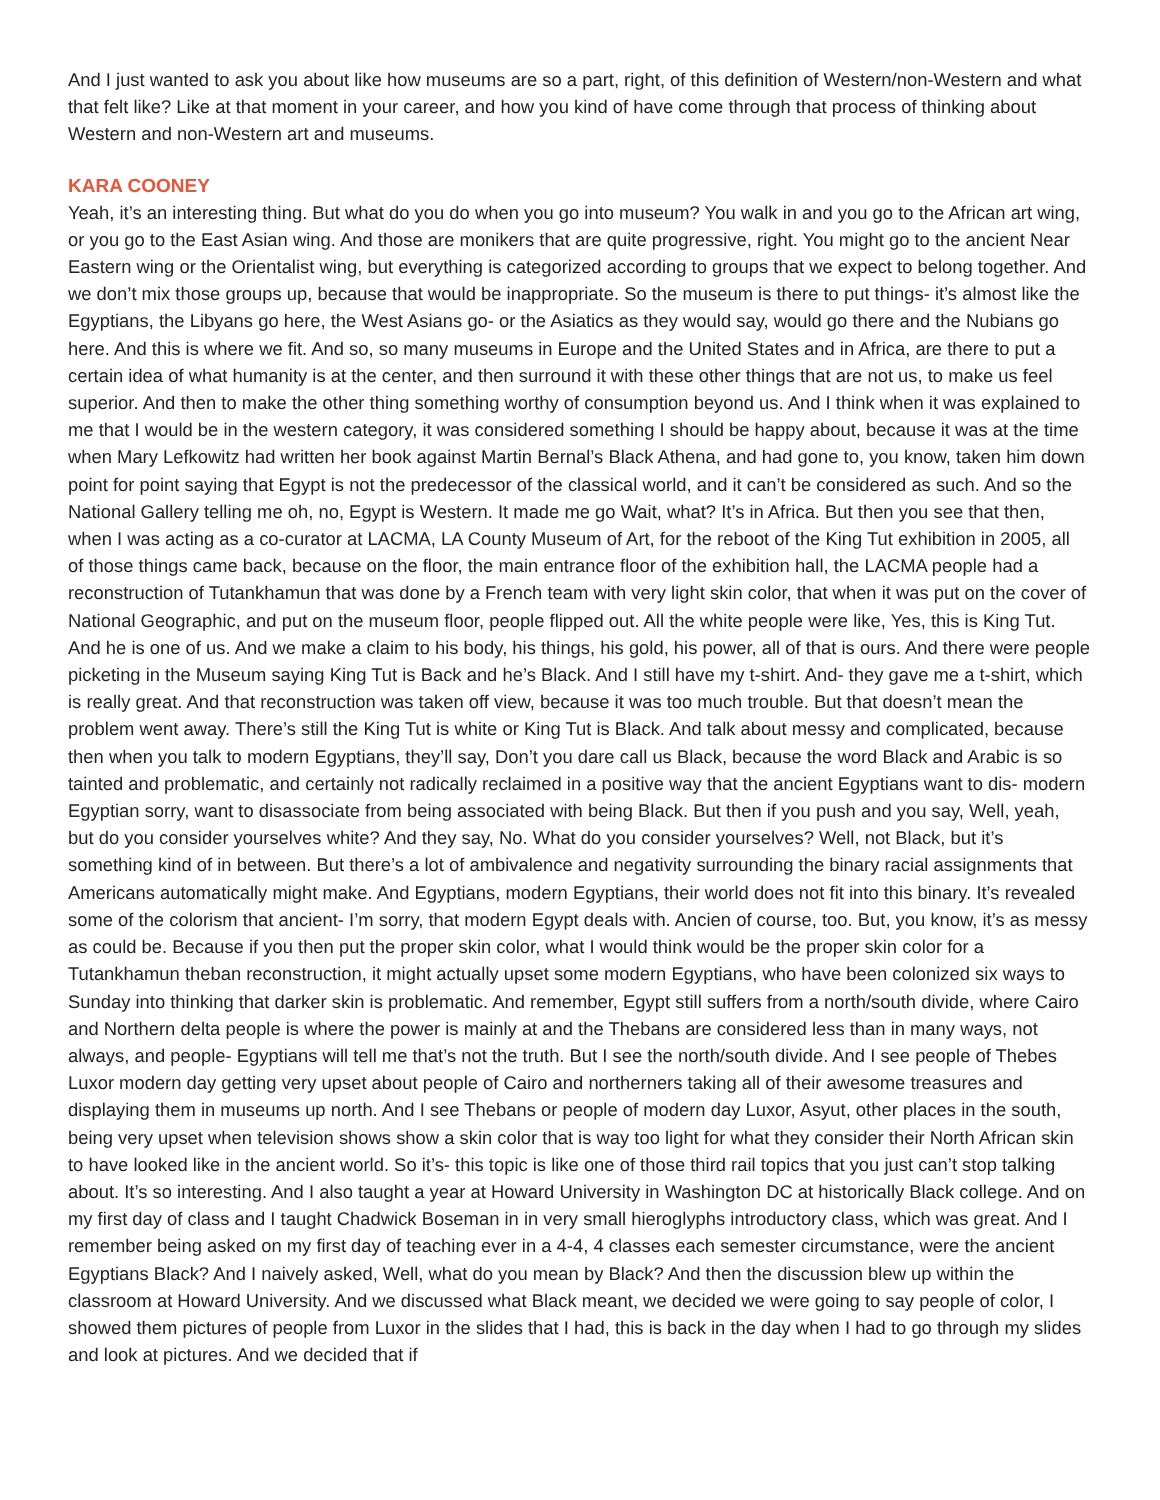And I just wanted to ask you about like how museums are so a part, right, of this definition of Western/non-Western and what that felt like? Like at that moment in your career, and how you kind of have come through that process of thinking about Western and non-Western art and museums.
KARA COONEY
Yeah, it’s an interesting thing. But what do you do when you go into museum? You walk in and you go to the African art wing, or you go to the East Asian wing. And those are monikers that are quite progressive, right. You might go to the ancient Near Eastern wing or the Orientalist wing, but everything is categorized according to groups that we expect to belong together. And we don’t mix those groups up, because that would be inappropriate. So the museum is there to put things- it’s almost like the Egyptians, the Libyans go here, the West Asians go- or the Asiatics as they would say, would go there and the Nubians go here. And this is where we fit. And so, so many museums in Europe and the United States and in Africa, are there to put a certain idea of what humanity is at the center, and then surround it with these other things that are not us, to make us feel superior. And then to make the other thing something worthy of consumption beyond us. And I think when it was explained to me that I would be in the western category, it was considered something I should be happy about, because it was at the time when Mary Lefkowitz had written her book against Martin Bernal’s Black Athena, and had gone to, you know, taken him down point for point saying that Egypt is not the predecessor of the classical world, and it can’t be considered as such. And so the National Gallery telling me oh, no, Egypt is Western. It made me go Wait, what? It’s in Africa. But then you see that then, when I was acting as a co-curator at LACMA, LA County Museum of Art, for the reboot of the King Tut exhibition in 2005, all of those things came back, because on the floor, the main entrance floor of the exhibition hall, the LACMA people had a reconstruction of Tutankhamun that was done by a French team with very light skin color, that when it was put on the cover of National Geographic, and put on the museum floor, people flipped out. All the white people were like, Yes, this is King Tut. And he is one of us. And we make a claim to his body, his things, his gold, his power, all of that is ours. And there were people picketing in the Museum saying King Tut is Back and he’s Black. And I still have my t-shirt. And- they gave me a t-shirt, which is really great. And that reconstruction was taken off view, because it was too much trouble. But that doesn’t mean the problem went away. There’s still the King Tut is white or King Tut is Black. And talk about messy and complicated, because then when you talk to modern Egyptians, they’ll say, Don’t you dare call us Black, because the word Black and Arabic is so tainted and problematic, and certainly not radically reclaimed in a positive way that the ancient Egyptians want to dis- modern Egyptian sorry, want to disassociate from being associated with being Black. But then if you push and you say, Well, yeah, but do you consider yourselves white? And they say, No. What do you consider yourselves? Well, not Black, but it’s something kind of in between. But there’s a lot of ambivalence and negativity surrounding the binary racial assignments that Americans automatically might make. And Egyptians, modern Egyptians, their world does not fit into this binary. It’s revealed some of the colorism that ancient- I’m sorry, that modern Egypt deals with. Ancien of course, too. But, you know, it’s as messy as could be. Because if you then put the proper skin color, what I would think would be the proper skin color for a Tutankhamun theban reconstruction, it might actually upset some modern Egyptians, who have been colonized six ways to Sunday into thinking that darker skin is problematic. And remember, Egypt still suffers from a north/south divide, where Cairo and Northern delta people is where the power is mainly at and the Thebans are considered less than in many ways, not always, and people- Egyptians will tell me that’s not the truth. But I see the north/south divide. And I see people of Thebes Luxor modern day getting very upset about people of Cairo and northerners taking all of their awesome treasures and displaying them in museums up north. And I see Thebans or people of modern day Luxor, Asyut, other places in the south, being very upset when television shows show a skin color that is way too light for what they consider their North African skin to have looked like in the ancient world. So it’s- this topic is like one of those third rail topics that you just can’t stop talking about. It’s so interesting. And I also taught a year at Howard University in Washington DC at historically Black college. And on my first day of class and I taught Chadwick Boseman in in very small hieroglyphs introductory class, which was great. And I remember being asked on my first day of teaching ever in a 4-4, 4 classes each semester circumstance, were the ancient Egyptians Black? And I naively asked, Well, what do you mean by Black? And then the discussion blew up within the classroom at Howard University. And we discussed what Black meant, we decided we were going to say people of color, I showed them pictures of people from Luxor in the slides that I had, this is back in the day when I had to go through my slides and look at pictures. And we decided that if